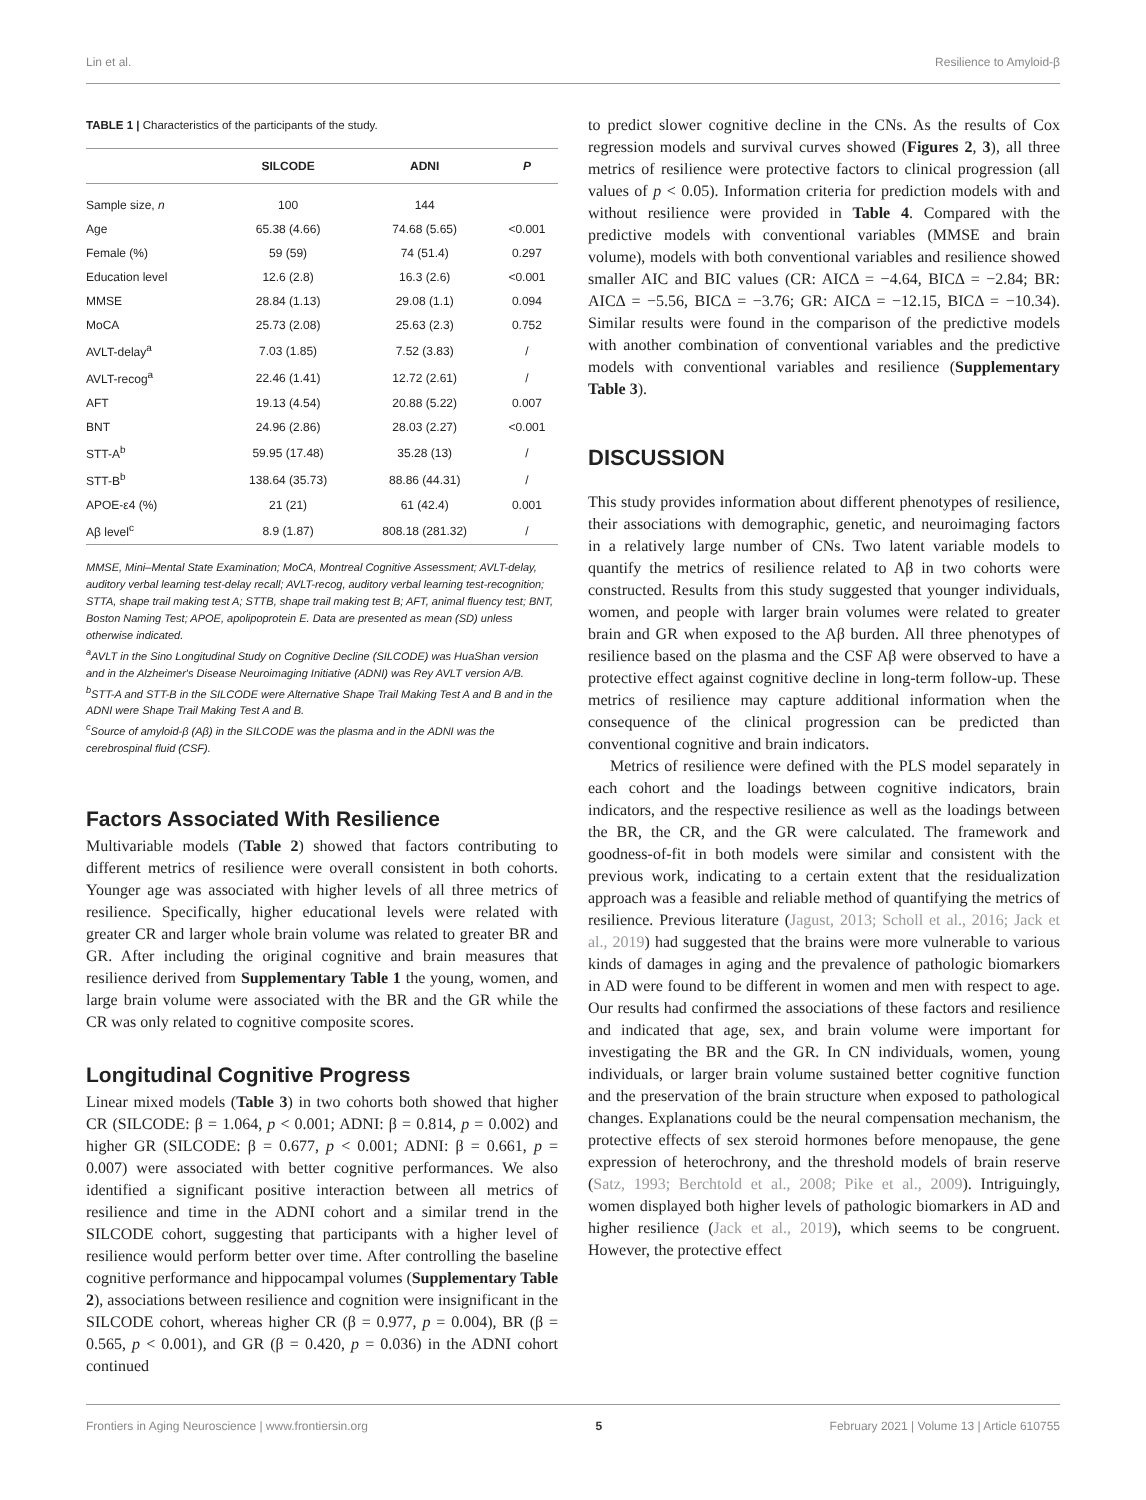Lin et al. Resilience to Amyloid-β
TABLE 1 | Characteristics of the participants of the study.
| | SILCODE | ADNI | P |
| --- | --- | --- | --- |
| Sample size, n | 100 | 144 | |
| Age | 65.38 (4.66) | 74.68 (5.65) | <0.001 |
| Female (%) | 59 (59) | 74 (51.4) | 0.297 |
| Education level | 12.6 (2.8) | 16.3 (2.6) | <0.001 |
| MMSE | 28.84 (1.13) | 29.08 (1.1) | 0.094 |
| MoCA | 25.73 (2.08) | 25.63 (2.3) | 0.752 |
| AVLT-delay<sup>a</sup> | 7.03 (1.85) | 7.52 (3.83) | / |
| AVLT-recog<sup>a</sup> | 22.46 (1.41) | 12.72 (2.61) | / |
| AFT | 19.13 (4.54) | 20.88 (5.22) | 0.007 |
| BNT | 24.96 (2.86) | 28.03 (2.27) | <0.001 |
| STT-A<sup>b</sup> | 59.95 (17.48) | 35.28 (13) | / |
| STT-B<sup>b</sup> | 138.64 (35.73) | 88.86 (44.31) | / |
| APOE-ε4 (%) | 21 (21) | 61 (42.4) | 0.001 |
| Aβ level<sup>c</sup> | 8.9 (1.87) | 808.18 (281.32) | / |
MMSE, Mini–Mental State Examination; MoCA, Montreal Cognitive Assessment; AVLT-delay, auditory verbal learning test-delay recall; AVLT-recog, auditory verbal learning test-recognition; STTA, shape trail making test A; STTB, shape trail making test B; AFT, animal fluency test; BNT, Boston Naming Test; APOE, apolipoprotein E. Data are presented as mean (SD) unless otherwise indicated.
<sup>a</sup> AVLT in the Sino Longitudinal Study on Cognitive Decline (SILCODE) was HuaShan version and in the Alzheimer's Disease Neuroimaging Initiative (ADNI) was Rey AVLT version A/B.
<sup>b</sup> STT-A and STT-B in the SILCODE were Alternative Shape Trail Making Test A and B and in the ADNI were Shape Trail Making Test A and B.
<sup>c</sup> Source of amyloid-β (Aβ) in the SILCODE was the plasma and in the ADNI was the cerebrospinal fluid (CSF).
Factors Associated With Resilience
Multivariable models (Table 2) showed that factors contributing to different metrics of resilience were overall consistent in both cohorts. Younger age was associated with higher levels of all three metrics of resilience. Specifically, higher educational levels were related with greater CR and larger whole brain volume was related to greater BR and GR. After including the original cognitive and brain measures that resilience derived from Supplementary Table 1 the young, women, and large brain volume were associated with the BR and the GR while the CR was only related to cognitive composite scores.
Longitudinal Cognitive Progress
Linear mixed models (Table 3) in two cohorts both showed that higher CR (SILCODE: β = 1.064, p < 0.001; ADNI: β = 0.814, p = 0.002) and higher GR (SILCODE: β = 0.677, p < 0.001; ADNI: β = 0.661, p = 0.007) were associated with better cognitive performances. We also identified a significant positive interaction between all metrics of resilience and time in the ADNI cohort and a similar trend in the SILCODE cohort, suggesting that participants with a higher level of resilience would perform better over time. After controlling the baseline cognitive performance and hippocampal volumes (Supplementary Table 2), associations between resilience and cognition were insignificant in the SILCODE cohort, whereas higher CR (β = 0.977, p = 0.004), BR (β = 0.565, p < 0.001), and GR (β = 0.420, p = 0.036) in the ADNI cohort continued
to predict slower cognitive decline in the CNs. As the results of Cox regression models and survival curves showed (Figures 2, 3), all three metrics of resilience were protective factors to clinical progression (all values of p < 0.05). Information criteria for prediction models with and without resilience were provided in Table 4. Compared with the predictive models with conventional variables (MMSE and brain volume), models with both conventional variables and resilience showed smaller AIC and BIC values (CR: AICΔ = −4.64, BICΔ = −2.84; BR: AICΔ = −5.56, BICΔ = −3.76; GR: AICΔ = −12.15, BICΔ = −10.34). Similar results were found in the comparison of the predictive models with another combination of conventional variables and the predictive models with conventional variables and resilience (Supplementary Table 3).
DISCUSSION
This study provides information about different phenotypes of resilience, their associations with demographic, genetic, and neuroimaging factors in a relatively large number of CNs. Two latent variable models to quantify the metrics of resilience related to Aβ in two cohorts were constructed. Results from this study suggested that younger individuals, women, and people with larger brain volumes were related to greater brain and GR when exposed to the Aβ burden. All three phenotypes of resilience based on the plasma and the CSF Aβ were observed to have a protective effect against cognitive decline in long-term follow-up. These metrics of resilience may capture additional information when the consequence of the clinical progression can be predicted than conventional cognitive and brain indicators.
Metrics of resilience were defined with the PLS model separately in each cohort and the loadings between cognitive indicators, brain indicators, and the respective resilience as well as the loadings between the BR, the CR, and the GR were calculated. The framework and goodness-of-fit in both models were similar and consistent with the previous work, indicating to a certain extent that the residualization approach was a feasible and reliable method of quantifying the metrics of resilience. Previous literature (Jagust, 2013; Scholl et al., 2016; Jack et al., 2019) had suggested that the brains were more vulnerable to various kinds of damages in aging and the prevalence of pathologic biomarkers in AD were found to be different in women and men with respect to age. Our results had confirmed the associations of these factors and resilience and indicated that age, sex, and brain volume were important for investigating the BR and the GR. In CN individuals, women, young individuals, or larger brain volume sustained better cognitive function and the preservation of the brain structure when exposed to pathological changes. Explanations could be the neural compensation mechanism, the protective effects of sex steroid hormones before menopause, the gene expression of heterochrony, and the threshold models of brain reserve (Satz, 1993; Berchtold et al., 2008; Pike et al., 2009). Intriguingly, women displayed both higher levels of pathologic biomarkers in AD and higher resilience (Jack et al., 2019), which seems to be congruent. However, the protective effect
Frontiers in Aging Neuroscience | www.frontiersin.org 5 February 2021 | Volume 13 | Article 610755